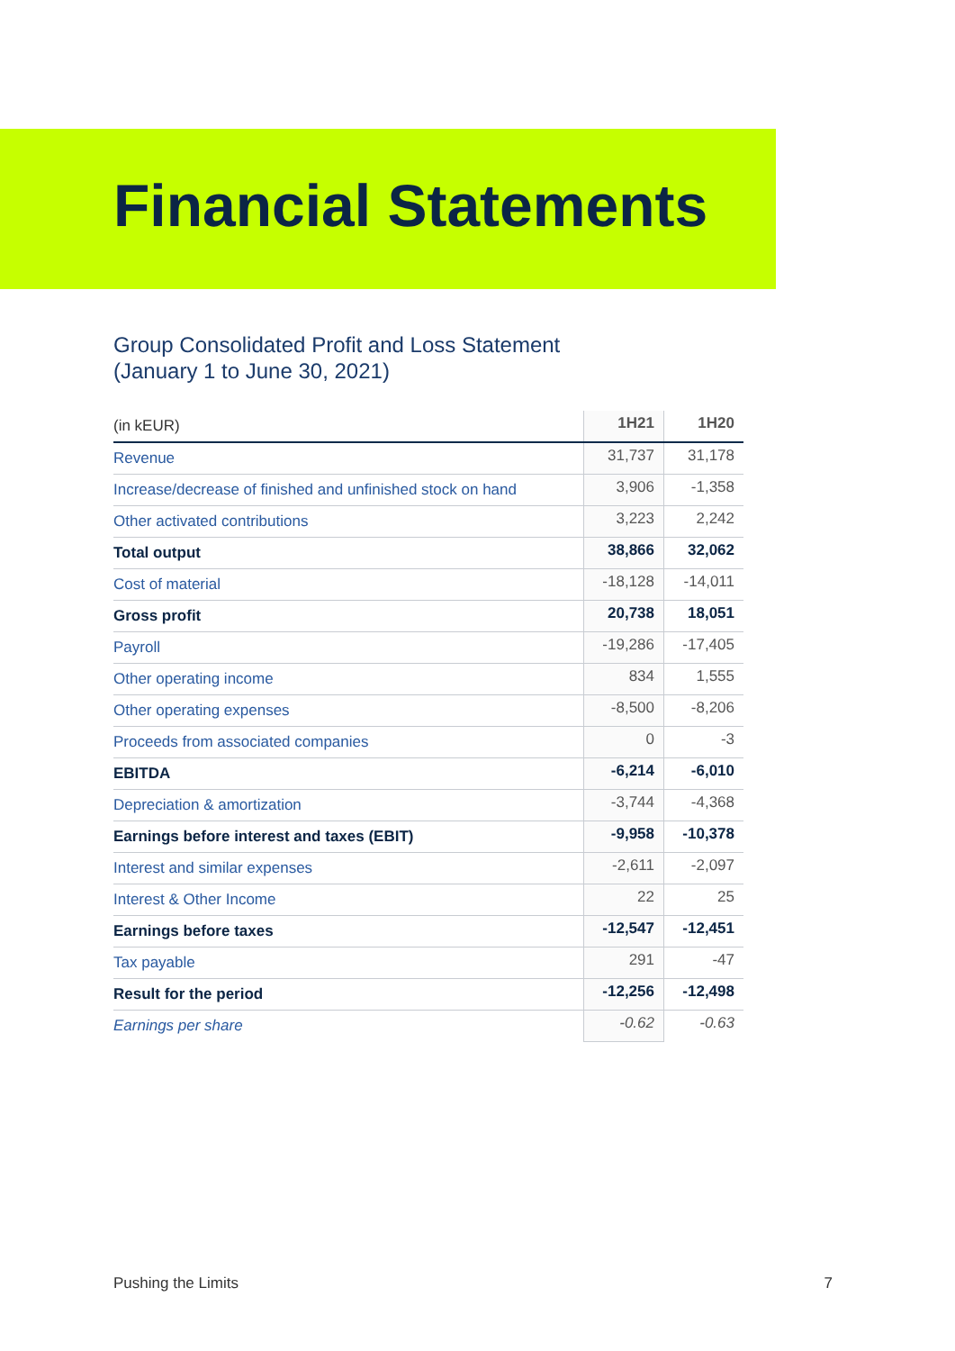Financial Statements
Group Consolidated Profit and Loss Statement
(January 1 to June 30, 2021)
| (in kEUR) | 1H21 | 1H20 |
| --- | --- | --- |
| Revenue | 31,737 | 31,178 |
| Increase/decrease of finished and unfinished stock on hand | 3,906 | -1,358 |
| Other activated contributions | 3,223 | 2,242 |
| Total output | 38,866 | 32,062 |
| Cost of material | -18,128 | -14,011 |
| Gross profit | 20,738 | 18,051 |
| Payroll | -19,286 | -17,405 |
| Other operating income | 834 | 1,555 |
| Other operating expenses | -8,500 | -8,206 |
| Proceeds from associated companies | 0 | -3 |
| EBITDA | -6,214 | -6,010 |
| Depreciation & amortization | -3,744 | -4,368 |
| Earnings before interest and taxes (EBIT) | -9,958 | -10,378 |
| Interest and similar expenses | -2,611 | -2,097 |
| Interest & Other Income | 22 | 25 |
| Earnings before taxes | -12,547 | -12,451 |
| Tax payable | 291 | -47 |
| Result for the period | -12,256 | -12,498 |
| Earnings per share | -0.62 | -0.63 |
Pushing the Limits 7